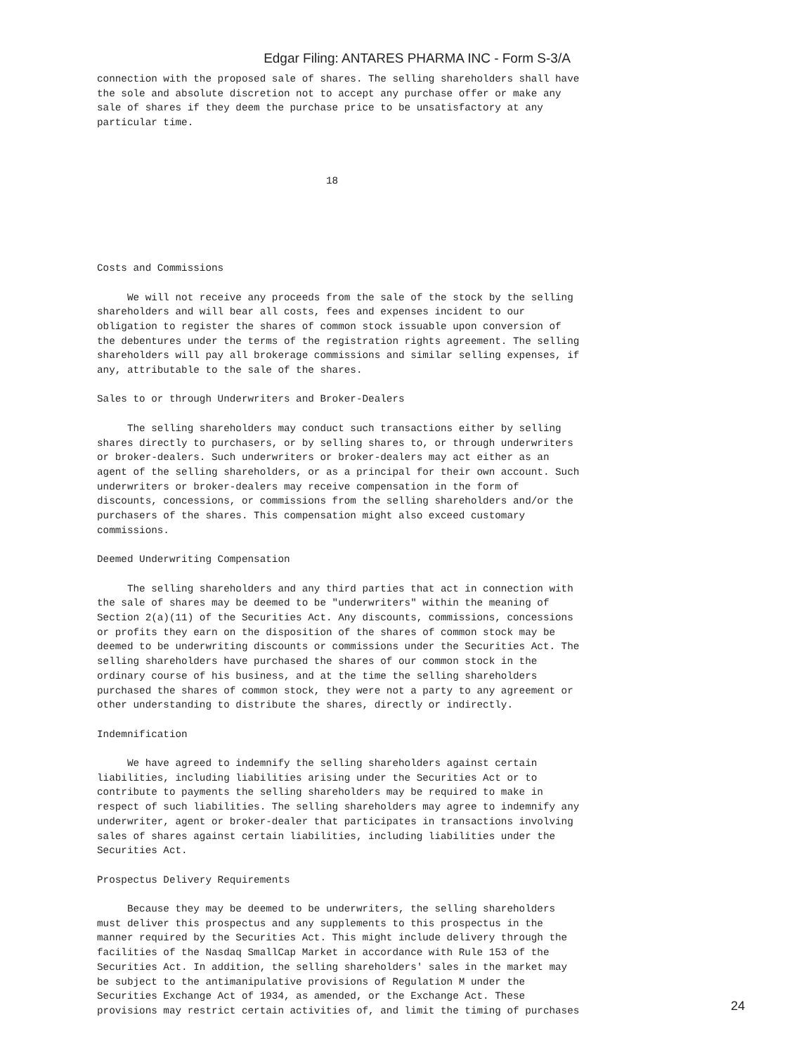Edgar Filing: ANTARES PHARMA INC - Form S-3/A
connection with the proposed sale of shares. The selling shareholders shall have
the sole and absolute discretion not to accept any purchase offer or make any
sale of shares if they deem the purchase price to be unsatisfactory at any
particular time.



                                      18





Costs and Commissions

     We will not receive any proceeds from the sale of the stock by the selling
shareholders and will bear all costs, fees and expenses incident to our
obligation to register the shares of common stock issuable upon conversion of
the debentures under the terms of the registration rights agreement. The selling
shareholders will pay all brokerage commissions and similar selling expenses, if
any, attributable to the sale of the shares.

Sales to or through Underwriters and Broker-Dealers

     The selling shareholders may conduct such transactions either by selling
shares directly to purchasers, or by selling shares to, or through underwriters
or broker-dealers. Such underwriters or broker-dealers may act either as an
agent of the selling shareholders, or as a principal for their own account. Such
underwriters or broker-dealers may receive compensation in the form of
discounts, concessions, or commissions from the selling shareholders and/or the
purchasers of the shares. This compensation might also exceed customary
commissions.

Deemed Underwriting Compensation

     The selling shareholders and any third parties that act in connection with
the sale of shares may be deemed to be "underwriters" within the meaning of
Section 2(a)(11) of the Securities Act. Any discounts, commissions, concessions
or profits they earn on the disposition of the shares of common stock may be
deemed to be underwriting discounts or commissions under the Securities Act. The
selling shareholders have purchased the shares of our common stock in the
ordinary course of his business, and at the time the selling shareholders
purchased the shares of common stock, they were not a party to any agreement or
other understanding to distribute the shares, directly or indirectly.

Indemnification

     We have agreed to indemnify the selling shareholders against certain
liabilities, including liabilities arising under the Securities Act or to
contribute to payments the selling shareholders may be required to make in
respect of such liabilities. The selling shareholders may agree to indemnify any
underwriter, agent or broker-dealer that participates in transactions involving
sales of shares against certain liabilities, including liabilities under the
Securities Act.

Prospectus Delivery Requirements

     Because they may be deemed to be underwriters, the selling shareholders
must deliver this prospectus and any supplements to this prospectus in the
manner required by the Securities Act. This might include delivery through the
facilities of the Nasdaq SmallCap Market in accordance with Rule 153 of the
Securities Act. In addition, the selling shareholders' sales in the market may
be subject to the antimanipulative provisions of Regulation M under the
Securities Exchange Act of 1934, as amended, or the Exchange Act. These
provisions may restrict certain activities of, and limit the timing of purchases
24